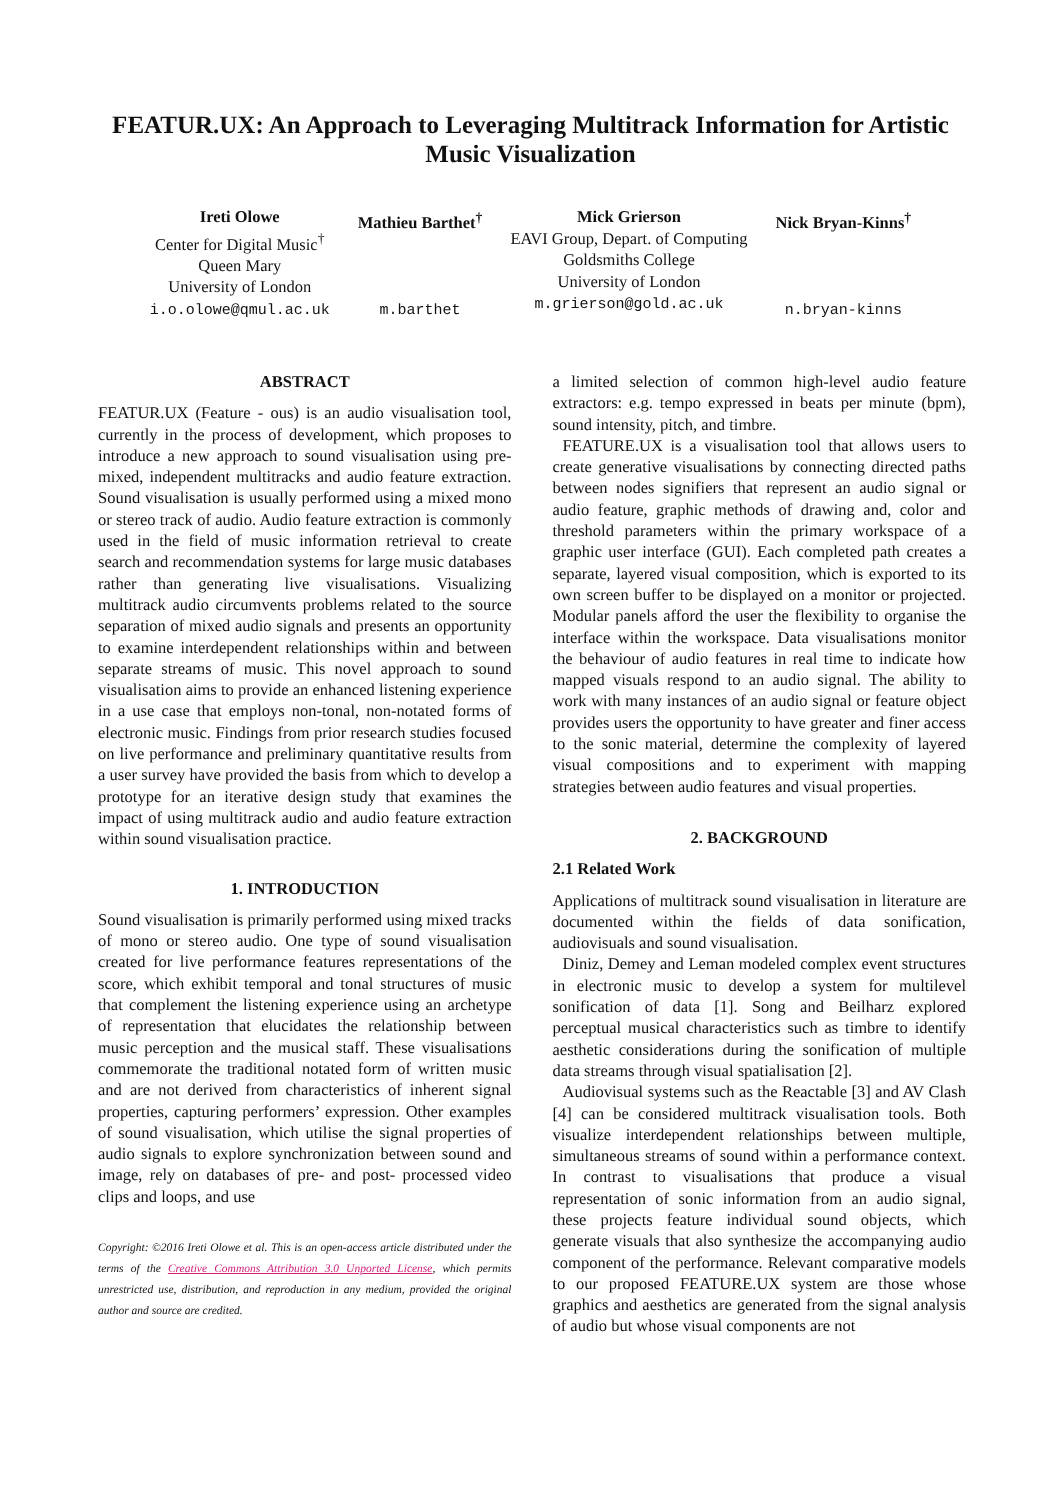FEATUR.UX: An Approach to Leveraging Multitrack Information for Artistic Music Visualization
Ireti Olowe
Center for Digital Music<sup>†</sup>
Queen Mary
University of London
i.o.olowe@qmul.ac.uk
Mathieu Barthet<sup>†</sup>
m.barthet
Mick Grierson
EAVI Group, Depart. of Computing
Goldsmiths College
University of London
m.grierson@gold.ac.uk
Nick Bryan-Kinns<sup>†</sup>
n.bryan-kinns
ABSTRACT
FEATUR.UX (Feature - ous) is an audio visualisation tool, currently in the process of development, which proposes to introduce a new approach to sound visualisation using pre-mixed, independent multitracks and audio feature extraction. Sound visualisation is usually performed using a mixed mono or stereo track of audio. Audio feature extraction is commonly used in the field of music information retrieval to create search and recommendation systems for large music databases rather than generating live visualisations. Visualizing multitrack audio circumvents problems related to the source separation of mixed audio signals and presents an opportunity to examine interdependent relationships within and between separate streams of music. This novel approach to sound visualisation aims to provide an enhanced listening experience in a use case that employs non-tonal, non-notated forms of electronic music. Findings from prior research studies focused on live performance and preliminary quantitative results from a user survey have provided the basis from which to develop a prototype for an iterative design study that examines the impact of using multitrack audio and audio feature extraction within sound visualisation practice.
1. INTRODUCTION
Sound visualisation is primarily performed using mixed tracks of mono or stereo audio. One type of sound visualisation created for live performance features representations of the score, which exhibit temporal and tonal structures of music that complement the listening experience using an archetype of representation that elucidates the relationship between music perception and the musical staff. These visualisations commemorate the traditional notated form of written music and are not derived from characteristics of inherent signal properties, capturing performers’ expression. Other examples of sound visualisation, which utilise the signal properties of audio signals to explore synchronization between sound and image, rely on databases of pre- and post- processed video clips and loops, and use
Copyright: ©2016 Ireti Olowe et al. This is an open-access article distributed under the terms of the Creative Commons Attribution 3.0 Unported License, which permits unrestricted use, distribution, and reproduction in any medium, provided the original author and source are credited.
a limited selection of common high-level audio feature extractors: e.g. tempo expressed in beats per minute (bpm), sound intensity, pitch, and timbre.
FEATURE.UX is a visualisation tool that allows users to create generative visualisations by connecting directed paths between nodes signifiers that represent an audio signal or audio feature, graphic methods of drawing and, color and threshold parameters within the primary workspace of a graphic user interface (GUI). Each completed path creates a separate, layered visual composition, which is exported to its own screen buffer to be displayed on a monitor or projected. Modular panels afford the user the flexibility to organise the interface within the workspace. Data visualisations monitor the behaviour of audio features in real time to indicate how mapped visuals respond to an audio signal. The ability to work with many instances of an audio signal or feature object provides users the opportunity to have greater and finer access to the sonic material, determine the complexity of layered visual compositions and to experiment with mapping strategies between audio features and visual properties.
2. BACKGROUND
2.1 Related Work
Applications of multitrack sound visualisation in literature are documented within the fields of data sonification, audiovisuals and sound visualisation.
Diniz, Demey and Leman modeled complex event structures in electronic music to develop a system for multilevel sonification of data [1]. Song and Beilharz explored perceptual musical characteristics such as timbre to identify aesthetic considerations during the sonification of multiple data streams through visual spatialisation [2].
Audiovisual systems such as the Reactable [3] and AV Clash [4] can be considered multitrack visualisation tools. Both visualize interdependent relationships between multiple, simultaneous streams of sound within a performance context. In contrast to visualisations that produce a visual representation of sonic information from an audio signal, these projects feature individual sound objects, which generate visuals that also synthesize the accompanying audio component of the performance. Relevant comparative models to our proposed FEATURE.UX system are those whose graphics and aesthetics are generated from the signal analysis of audio but whose visual components are not